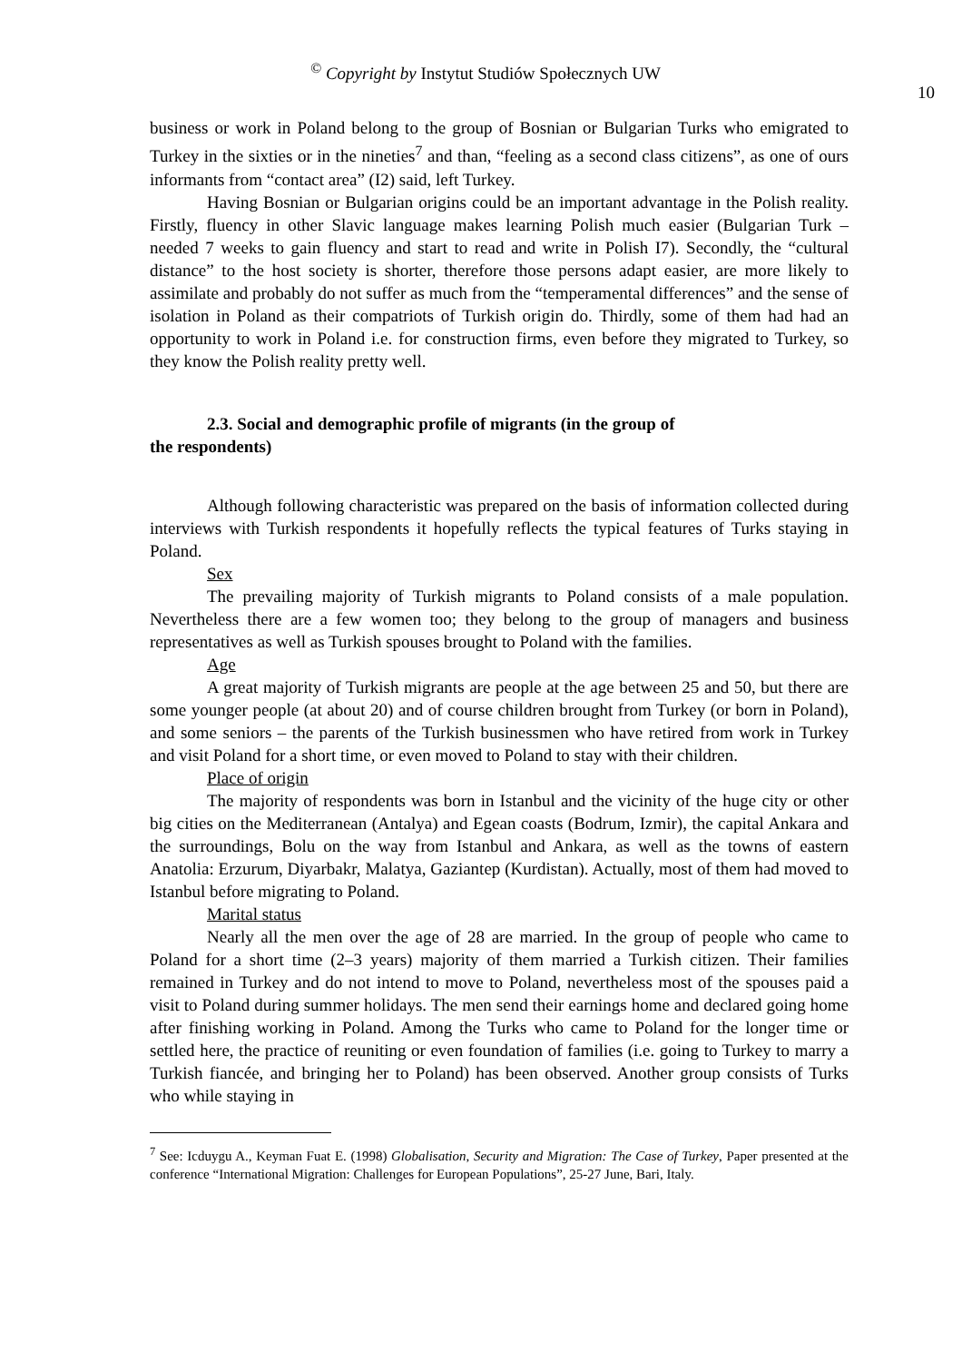<sup>©</sup> Copyright by Instytut Studiów Społecznych UW
10
business or work in Poland belong to the group of Bosnian or Bulgarian Turks who emigrated to Turkey in the sixties or in the nineties<sup>7</sup> and than, “feeling as a second class citizens”, as one of ours informants from “contact area” (I2) said, left Turkey.
Having Bosnian or Bulgarian origins could be an important advantage in the Polish reality. Firstly, fluency in other Slavic language makes learning Polish much easier (Bulgarian Turk – needed 7 weeks to gain fluency and start to read and write in Polish I7). Secondly, the “cultural distance” to the host society is shorter, therefore those persons adapt easier, are more likely to assimilate and probably do not suffer as much from the “temperamental differences” and the sense of isolation in Poland as their compatriots of Turkish origin do. Thirdly, some of them had had an opportunity to work in Poland i.e. for construction firms, even before they migrated to Turkey, so they know the Polish reality pretty well.
2.3. Social and demographic profile of migrants (in the group of
the respondents)
Although following characteristic was prepared on the basis of information collected during interviews with Turkish respondents it hopefully reflects the typical features of Turks staying in Poland.
Sex
The prevailing majority of Turkish migrants to Poland consists of a male population. Nevertheless there are a few women too; they belong to the group of managers and business representatives as well as Turkish spouses brought to Poland with the families.
Age
A great majority of Turkish migrants are people at the age between 25 and 50, but there are some younger people (at about 20) and of course children brought from Turkey (or born in Poland), and some seniors – the parents of the Turkish businessmen who have retired from work in Turkey and visit Poland for a short time, or even moved to Poland to stay with their children.
Place of origin
The majority of respondents was born in Istanbul and the vicinity of the huge city or other big cities on the Mediterranean (Antalya) and Egean coasts (Bodrum, Izmir), the capital Ankara and the surroundings, Bolu on the way from Istanbul and Ankara, as well as the towns of eastern Anatolia: Erzurum, Diyarbakr, Malatya, Gaziantep (Kurdistan). Actually, most of them had moved to Istanbul before migrating to Poland.
Marital status
Nearly all the men over the age of 28 are married. In the group of people who came to Poland for a short time (2–3 years) majority of them married a Turkish citizen. Their families remained in Turkey and do not intend to move to Poland, nevertheless most of the spouses paid a visit to Poland during summer holidays. The men send their earnings home and declared going home after finishing working in Poland. Among the Turks who came to Poland for the longer time or settled here, the practice of reuniting or even foundation of families (i.e. going to Turkey to marry a Turkish fiancée, and bringing her to Poland) has been observed. Another group consists of Turks who while staying in
<sup>7</sup> See: Icduygu A., Keyman Fuat E. (1998) Globalisation, Security and Migration: The Case of Turkey, Paper presented at the conference “International Migration: Challenges for European Populations”, 25-27 June, Bari, Italy.